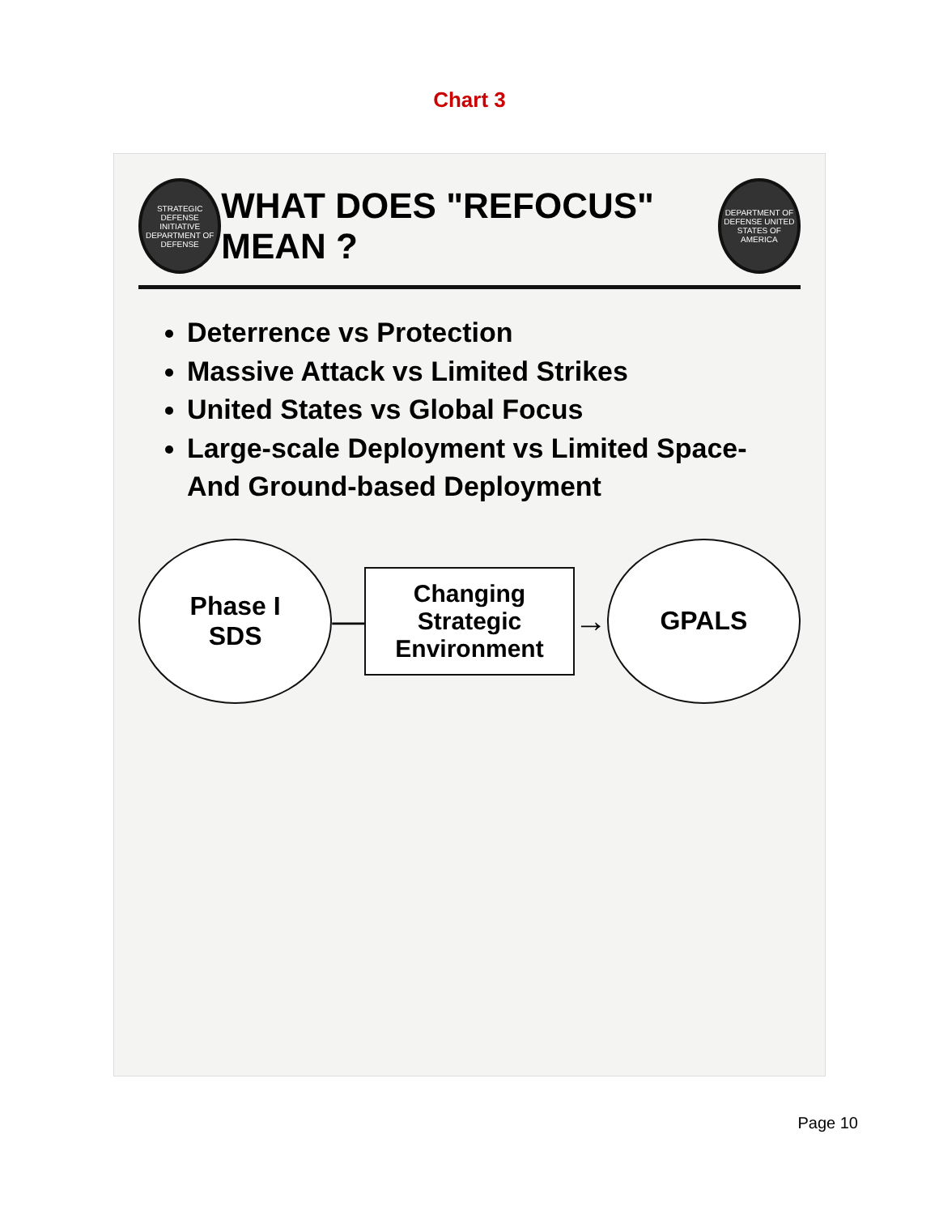Chart 3
STRATEGIC DEFENSE INITIATIVE DEPARTMENT OF DEFENSE
WHAT DOES "REFOCUS" MEAN ?
DEPARTMENT OF DEFENSE UNITED STATES OF AMERICA
Deterrence vs Protection
Massive Attack vs Limited Strikes
United States vs Global Focus
Large-scale Deployment vs Limited Space- And Ground-based Deployment
Phase I
SDS
—
Changing Strategic
Environment
→
GPALS
Page 10